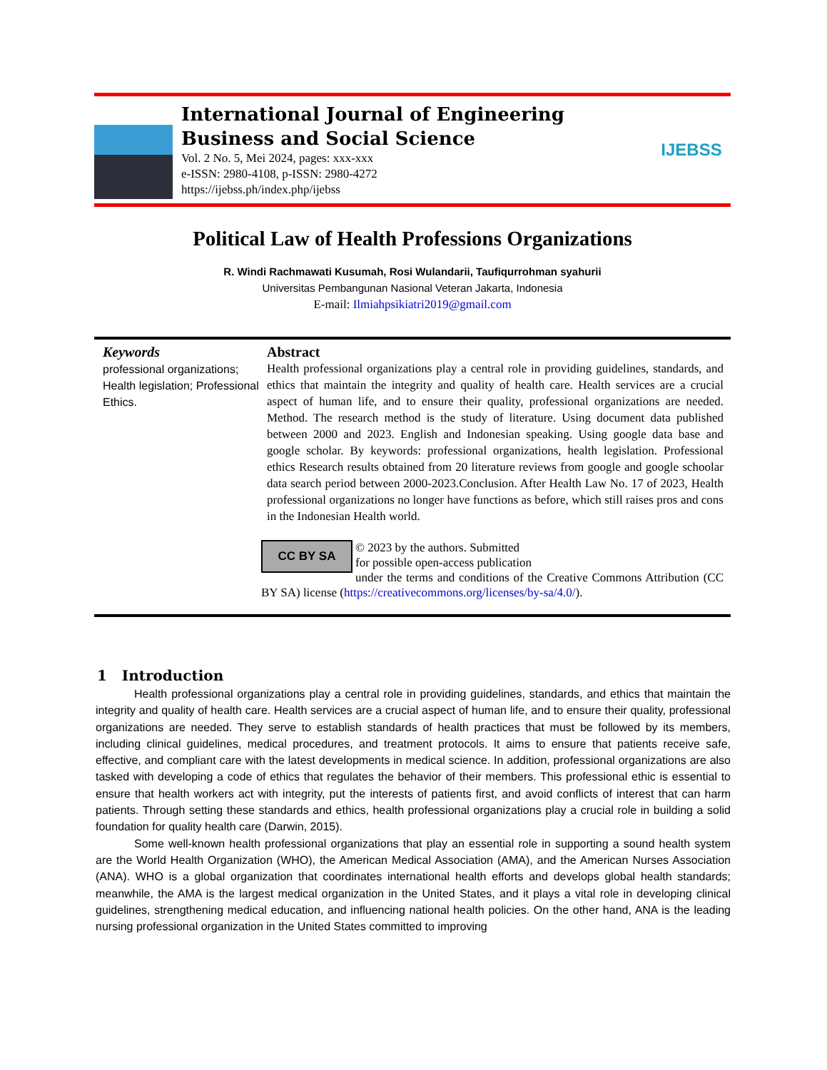International Journal of Engineering Business and Social Science
Vol. 2 No. 5, Mei 2024, pages: xxx-xxx
e-ISSN: 2980-4108, p-ISSN: 2980-4272
https://ijebss.ph/index.php/ijebss
IJEBSS
Political Law of Health Professions Organizations
R. Windi Rachmawati Kusumah, Rosi Wulandarii, Taufiqurrohman syahurii
Universitas Pembangunan Nasional Veteran Jakarta, Indonesia
E-mail: Ilmiahpsikiatri2019@gmail.com
Keywords
professional organizations; Health legislation; Professional Ethics.
Abstract
Health professional organizations play a central role in providing guidelines, standards, and ethics that maintain the integrity and quality of health care. Health services are a crucial aspect of human life, and to ensure their quality, professional organizations are needed. Method. The research method is the study of literature. Using document data published between 2000 and 2023. English and Indonesian speaking. Using google data base and google scholar. By keywords: professional organizations, health legislation. Professional ethics Research results obtained from 20 literature reviews from google and google schoolar data search period between 2000-2023.Conclusion. After Health Law No. 17 of 2023, Health professional organizations no longer have functions as before, which still raises pros and cons in the Indonesian Health world.
CC BY SA © 2023 by the authors. Submitted
for possible open-access publication
under the terms and conditions of the Creative Commons Attribution (CC BY SA) license (https://creativecommons.org/licenses/by-sa/4.0/).
1 Introduction
Health professional organizations play a central role in providing guidelines, standards, and ethics that maintain the integrity and quality of health care. Health services are a crucial aspect of human life, and to ensure their quality, professional organizations are needed. They serve to establish standards of health practices that must be followed by its members, including clinical guidelines, medical procedures, and treatment protocols. It aims to ensure that patients receive safe, effective, and compliant care with the latest developments in medical science. In addition, professional organizations are also tasked with developing a code of ethics that regulates the behavior of their members. This professional ethic is essential to ensure that health workers act with integrity, put the interests of patients first, and avoid conflicts of interest that can harm patients. Through setting these standards and ethics, health professional organizations play a crucial role in building a solid foundation for quality health care (Darwin, 2015).
Some well-known health professional organizations that play an essential role in supporting a sound health system are the World Health Organization (WHO), the American Medical Association (AMA), and the American Nurses Association (ANA). WHO is a global organization that coordinates international health efforts and develops global health standards; meanwhile, the AMA is the largest medical organization in the United States, and it plays a vital role in developing clinical guidelines, strengthening medical education, and influencing national health policies. On the other hand, ANA is the leading nursing professional organization in the United States committed to improving